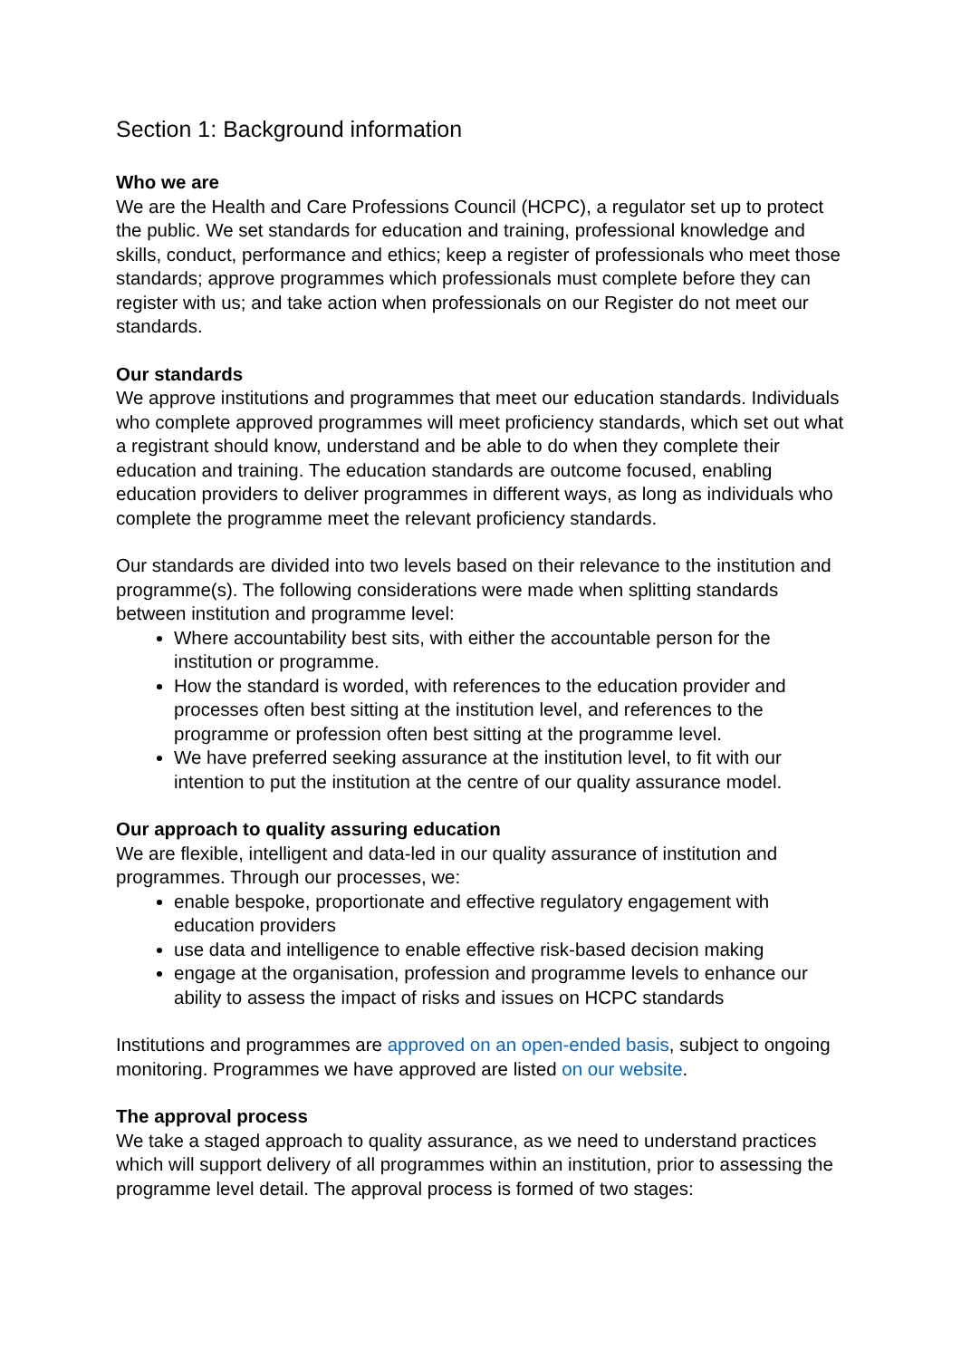Section 1: Background information
Who we are
We are the Health and Care Professions Council (HCPC), a regulator set up to protect the public. We set standards for education and training, professional knowledge and skills, conduct, performance and ethics; keep a register of professionals who meet those standards; approve programmes which professionals must complete before they can register with us; and take action when professionals on our Register do not meet our standards.
Our standards
We approve institutions and programmes that meet our education standards. Individuals who complete approved programmes will meet proficiency standards, which set out what a registrant should know, understand and be able to do when they complete their education and training. The education standards are outcome focused, enabling education providers to deliver programmes in different ways, as long as individuals who complete the programme meet the relevant proficiency standards.
Our standards are divided into two levels based on their relevance to the institution and programme(s). The following considerations were made when splitting standards between institution and programme level:
Where accountability best sits, with either the accountable person for the institution or programme.
How the standard is worded, with references to the education provider and processes often best sitting at the institution level, and references to the programme or profession often best sitting at the programme level.
We have preferred seeking assurance at the institution level, to fit with our intention to put the institution at the centre of our quality assurance model.
Our approach to quality assuring education
We are flexible, intelligent and data-led in our quality assurance of institution and programmes. Through our processes, we:
enable bespoke, proportionate and effective regulatory engagement with education providers
use data and intelligence to enable effective risk-based decision making
engage at the organisation, profession and programme levels to enhance our ability to assess the impact of risks and issues on HCPC standards
Institutions and programmes are approved on an open-ended basis, subject to ongoing monitoring. Programmes we have approved are listed on our website.
The approval process
We take a staged approach to quality assurance, as we need to understand practices which will support delivery of all programmes within an institution, prior to assessing the programme level detail. The approval process is formed of two stages: